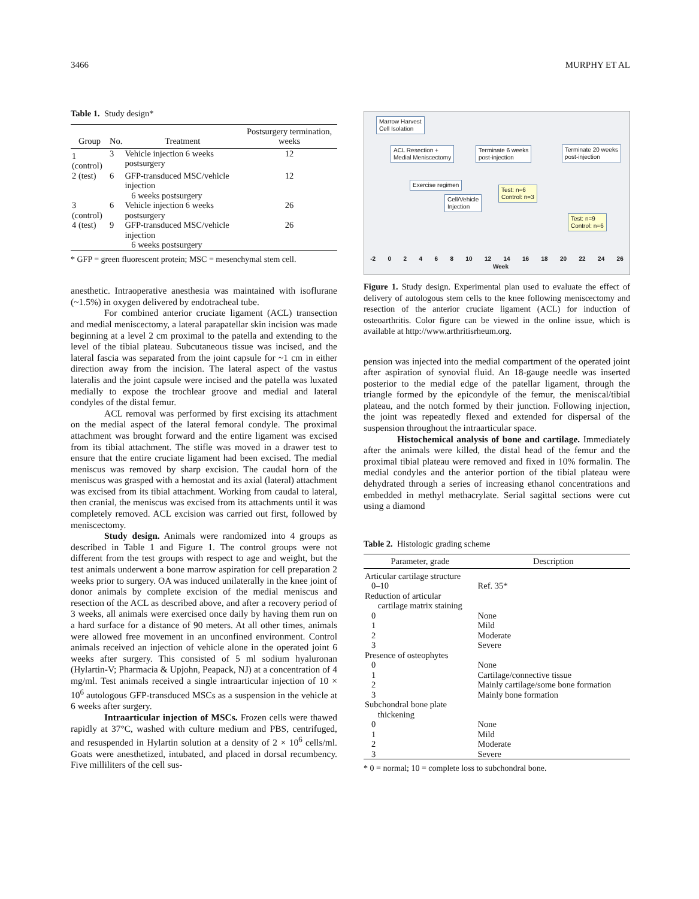3466 MURPHY ET AL
Table 1. Study design*
| Group | No. | Treatment | Postsurgery termination, weeks |
| --- | --- | --- | --- |
| 1 (control) | 3 | Vehicle injection 6 weeks postsurgery | 12 |
| 2 (test) | 6 | GFP-transduced MSC/vehicle injection 6 weeks postsurgery | 12 |
| 3 (control) | 6 | Vehicle injection 6 weeks postsurgery | 26 |
| 4 (test) | 9 | GFP-transduced MSC/vehicle injection 6 weeks postsurgery | 26 |
* GFP = green fluorescent protein; MSC = mesenchymal stem cell.
anesthetic. Intraoperative anesthesia was maintained with isoflurane (~1.5%) in oxygen delivered by endotracheal tube.
For combined anterior cruciate ligament (ACL) transection and medial meniscectomy, a lateral parapatellar skin incision was made beginning at a level 2 cm proximal to the patella and extending to the level of the tibial plateau. Subcutaneous tissue was incised, and the lateral fascia was separated from the joint capsule for ~1 cm in either direction away from the incision. The lateral aspect of the vastus lateralis and the joint capsule were incised and the patella was luxated medially to expose the trochlear groove and medial and lateral condyles of the distal femur.
ACL removal was performed by first excising its attachment on the medial aspect of the lateral femoral condyle. The proximal attachment was brought forward and the entire ligament was excised from its tibial attachment. The stifle was moved in a drawer test to ensure that the entire cruciate ligament had been excised. The medial meniscus was removed by sharp excision. The caudal horn of the meniscus was grasped with a hemostat and its axial (lateral) attachment was excised from its tibial attachment. Working from caudal to lateral, then cranial, the meniscus was excised from its attachments until it was completely removed. ACL excision was carried out first, followed by meniscectomy.
Study design. Animals were randomized into 4 groups as described in Table 1 and Figure 1. The control groups were not different from the test groups with respect to age and weight, but the test animals underwent a bone marrow aspiration for cell preparation 2 weeks prior to surgery. OA was induced unilaterally in the knee joint of donor animals by complete excision of the medial meniscus and resection of the ACL as described above, and after a recovery period of 3 weeks, all animals were exercised once daily by having them run on a hard surface for a distance of 90 meters. At all other times, animals were allowed free movement in an unconfined environment. Control animals received an injection of vehicle alone in the operated joint 6 weeks after surgery. This consisted of 5 ml sodium hyaluronan (Hylartin-V; Pharmacia & Upjohn, Peapack, NJ) at a concentration of 4 mg/ml. Test animals received a single intraarticular injection of 10 × 10<sup>6</sup> autologous GFP-transduced MSCs as a suspension in the vehicle at 6 weeks after surgery.
Intraarticular injection of MSCs. Frozen cells were thawed rapidly at 37°C, washed with culture medium and PBS, centrifuged, and resuspended in Hylartin solution at a density of 2 × 10<sup>6</sup> cells/ml. Goats were anesthetized, intubated, and placed in dorsal recumbency. Five milliliters of the cell sus-
Marrow Harvest
Cell Isolation
ACL Resection +
Medial Meniscectomy
Terminate 6 weeks
post-injection
Terminate 20 weeks
post-injection
Exercise regimen
Test: n=6
Control: n=3
Cell/Vehicle
Injection
Test: n=9
Control: n=6
-2 02468 10 12 14 16 18 20 22 24 26
Week
Figure 1. Study design. Experimental plan used to evaluate the effect of delivery of autologous stem cells to the knee following meniscectomy and resection of the anterior cruciate ligament (ACL) for induction of osteoarthritis. Color figure can be viewed in the online issue, which is available at http://www.arthritisrheum.org.
pension was injected into the medial compartment of the operated joint after aspiration of synovial fluid. An 18-gauge needle was inserted posterior to the medial edge of the patellar ligament, through the triangle formed by the epicondyle of the femur, the meniscal/tibial plateau, and the notch formed by their junction. Following injection, the joint was repeatedly flexed and extended for dispersal of the suspension throughout the intraarticular space.
Histochemical analysis of bone and cartilage. Immediately after the animals were killed, the distal head of the femur and the proximal tibial plateau were removed and fixed in 10% formalin. The medial condyles and the anterior portion of the tibial plateau were dehydrated through a series of increasing ethanol concentrations and embedded in methyl methacrylate. Serial sagittal sections were cut using a diamond
Table 2. Histologic grading scheme
| Parameter, grade | Description |
| --- | --- |
| Articular cartilage structure 0–10 | Ref. 35* |
| Reduction of articular cartilage matrix staining | |
| 0 | None |
| 1 | Mild |
| 2 | Moderate |
| 3 | Severe |
| Presence of osteophytes | |
| 0 | None |
| 1 | Cartilage/connective tissue |
| 2 | Mainly cartilage/some bone formation |
| 3 | Mainly bone formation |
| Subchondral bone plate thickening | |
| 0 | None |
| 1 | Mild |
| 2 | Moderate |
| 3 | Severe |
* 0 = normal; 10 = complete loss to subchondral bone.